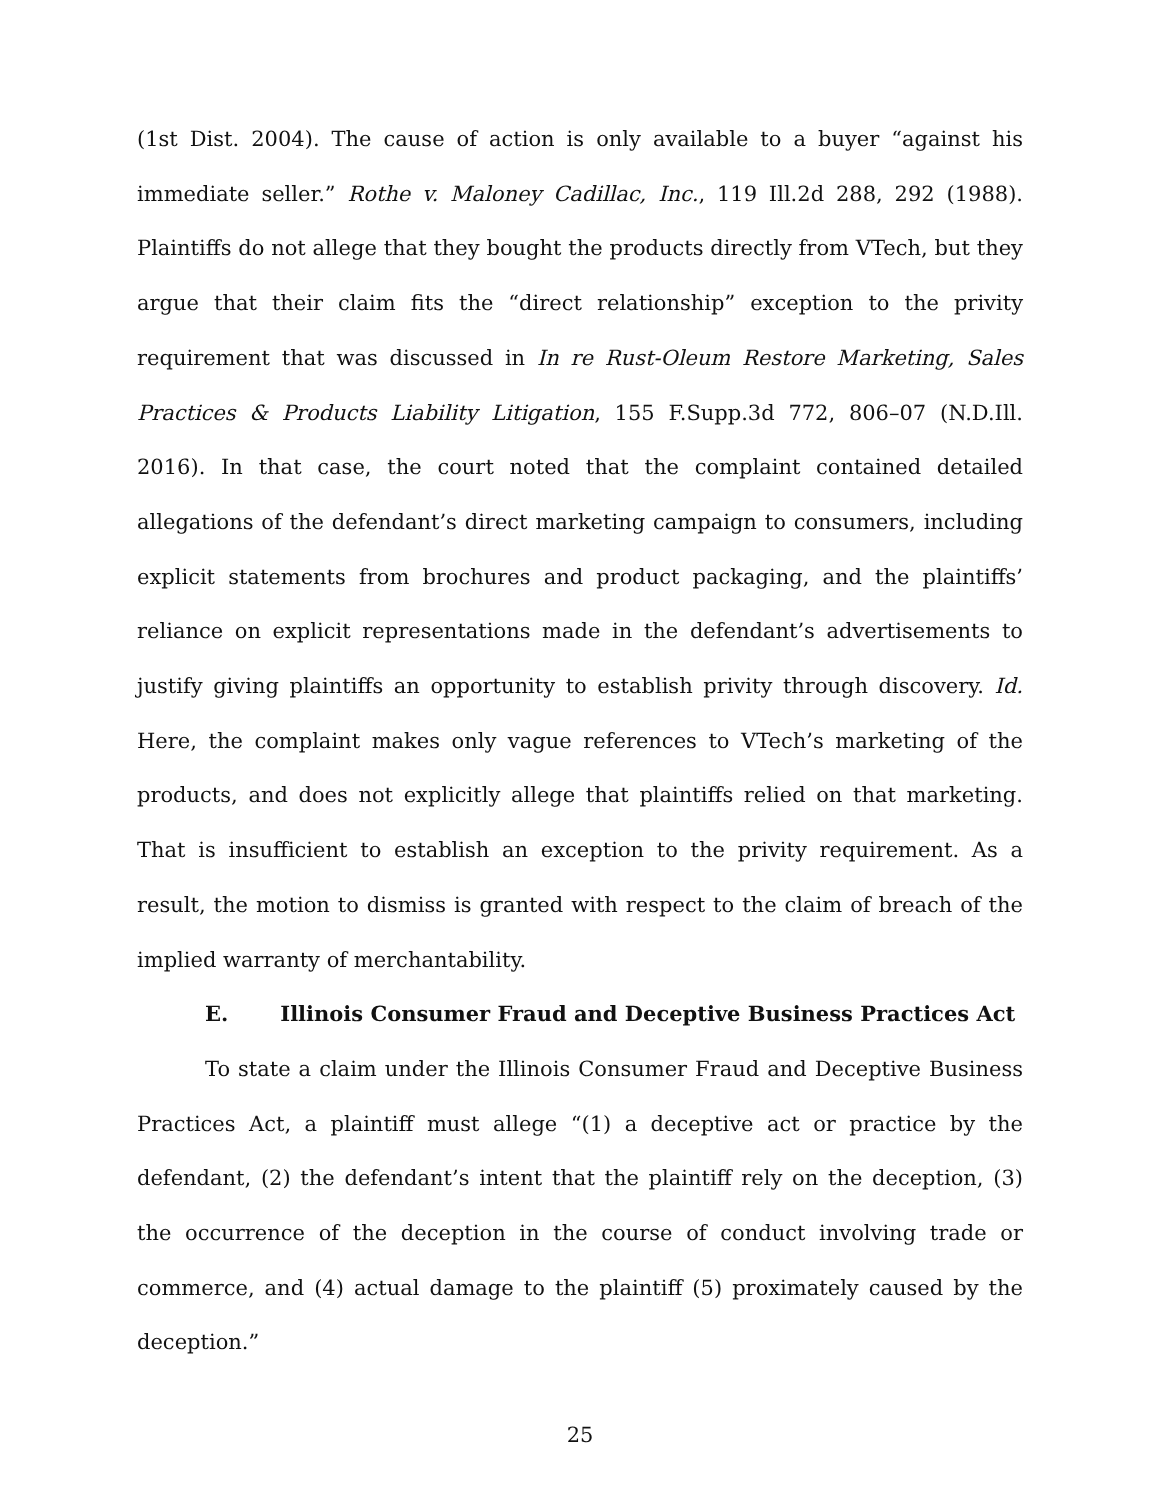(1st Dist. 2004). The cause of action is only available to a buyer “against his immediate seller.” Rothe v. Maloney Cadillac, Inc., 119 Ill.2d 288, 292 (1988). Plaintiffs do not allege that they bought the products directly from VTech, but they argue that their claim fits the “direct relationship” exception to the privity requirement that was discussed in In re Rust-Oleum Restore Marketing, Sales Practices & Products Liability Litigation, 155 F.Supp.3d 772, 806–07 (N.D.Ill. 2016). In that case, the court noted that the complaint contained detailed allegations of the defendant’s direct marketing campaign to consumers, including explicit statements from brochures and product packaging, and the plaintiffs’ reliance on explicit representations made in the defendant’s advertisements to justify giving plaintiffs an opportunity to establish privity through discovery. Id. Here, the complaint makes only vague references to VTech’s marketing of the products, and does not explicitly allege that plaintiffs relied on that marketing. That is insufficient to establish an exception to the privity requirement. As a result, the motion to dismiss is granted with respect to the claim of breach of the implied warranty of merchantability.
E. Illinois Consumer Fraud and Deceptive Business Practices Act
To state a claim under the Illinois Consumer Fraud and Deceptive Business Practices Act, a plaintiff must allege “(1) a deceptive act or practice by the defendant, (2) the defendant’s intent that the plaintiff rely on the deception, (3) the occurrence of the deception in the course of conduct involving trade or commerce, and (4) actual damage to the plaintiff (5) proximately caused by the deception.”
25